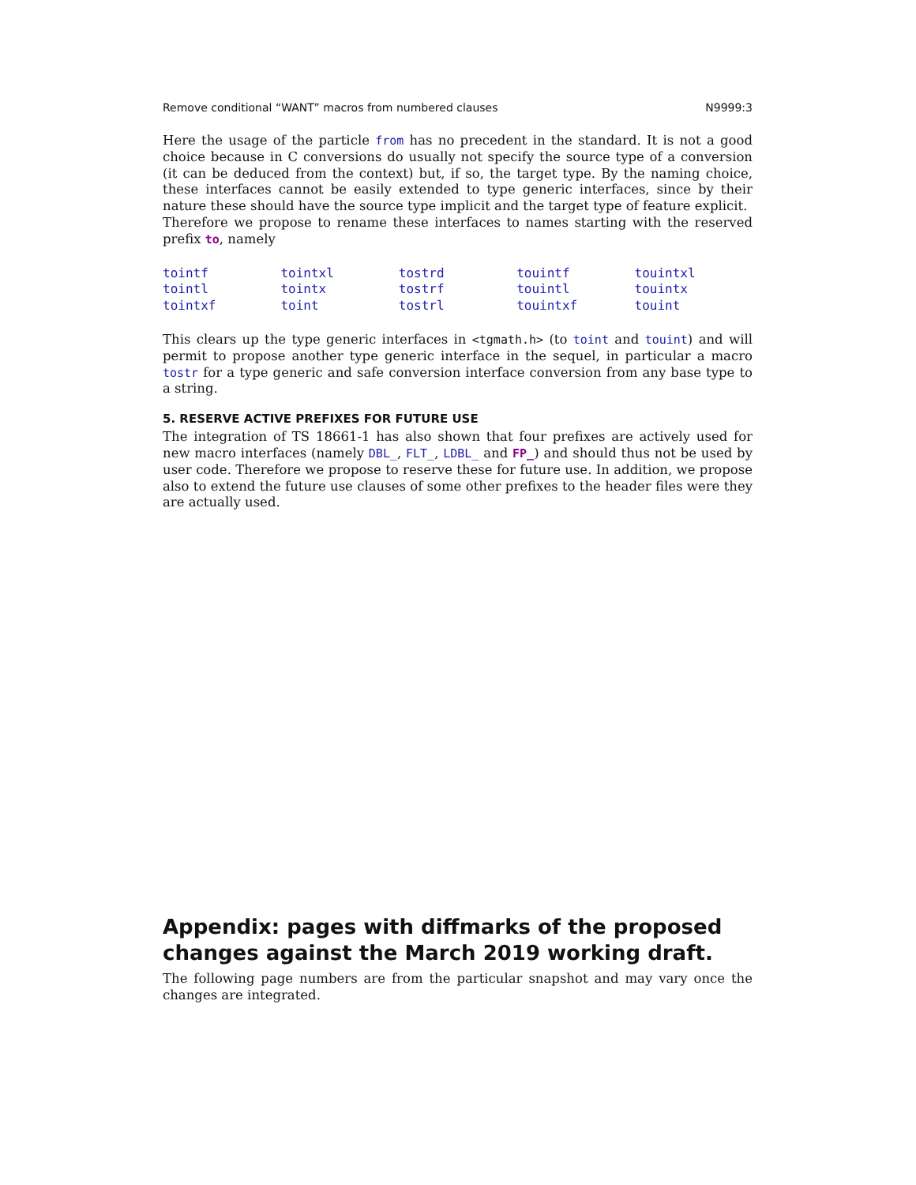Remove conditional “WANT” macros from numbered clauses N9999:3
Here the usage of the particle from has no precedent in the standard. It is not a good choice because in C conversions do usually not specify the source type of a conversion (it can be deduced from the context) but, if so, the target type. By the naming choice, these interfaces cannot be easily extended to type generic interfaces, since by their nature these should have the source type implicit and the target type of feature explicit.
Therefore we propose to rename these interfaces to names starting with the reserved prefix to, namely
| tointf | tointxl | tostrd | touintf | touintxl |
| tointl | tointx | tostrf | touintl | touintx |
| tointxf | toint | tostrl | touintxf | touint |
This clears up the type generic interfaces in <tgmath.h> (to toint and touint) and will permit to propose another type generic interface in the sequel, in particular a macro tostr for a type generic and safe conversion interface conversion from any base type to a string.
5. RESERVE ACTIVE PREFIXES FOR FUTURE USE
The integration of TS 18661-1 has also shown that four prefixes are actively used for new macro interfaces (namely DBL_, FLT_, LDBL_ and FP_) and should thus not be used by user code. Therefore we propose to reserve these for future use. In addition, we propose also to extend the future use clauses of some other prefixes to the header files were they are actually used.
Appendix: pages with diffmarks of the proposed changes against the March 2019 working draft.
The following page numbers are from the particular snapshot and may vary once the changes are integrated.